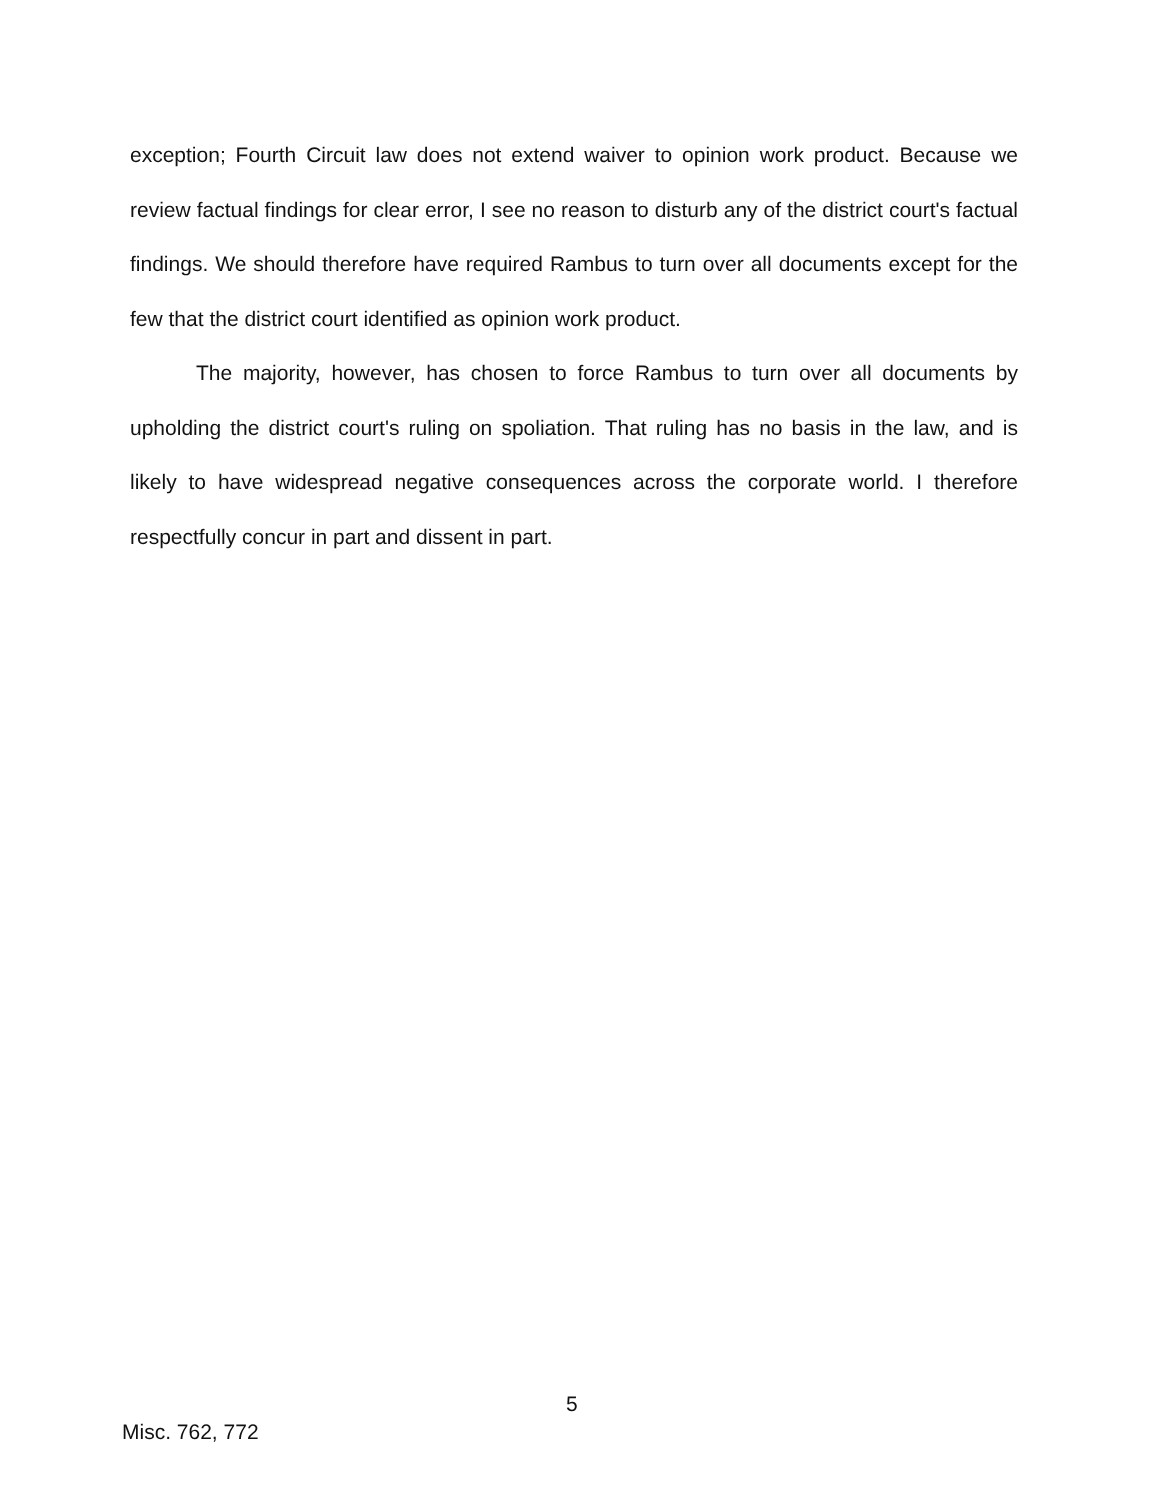exception; Fourth Circuit law does not extend waiver to opinion work product. Because we review factual findings for clear error, I see no reason to disturb any of the district court's factual findings. We should therefore have required Rambus to turn over all documents except for the few that the district court identified as opinion work product.
The majority, however, has chosen to force Rambus to turn over all documents by upholding the district court's ruling on spoliation. That ruling has no basis in the law, and is likely to have widespread negative consequences across the corporate world. I therefore respectfully concur in part and dissent in part.
5
Misc. 762, 772